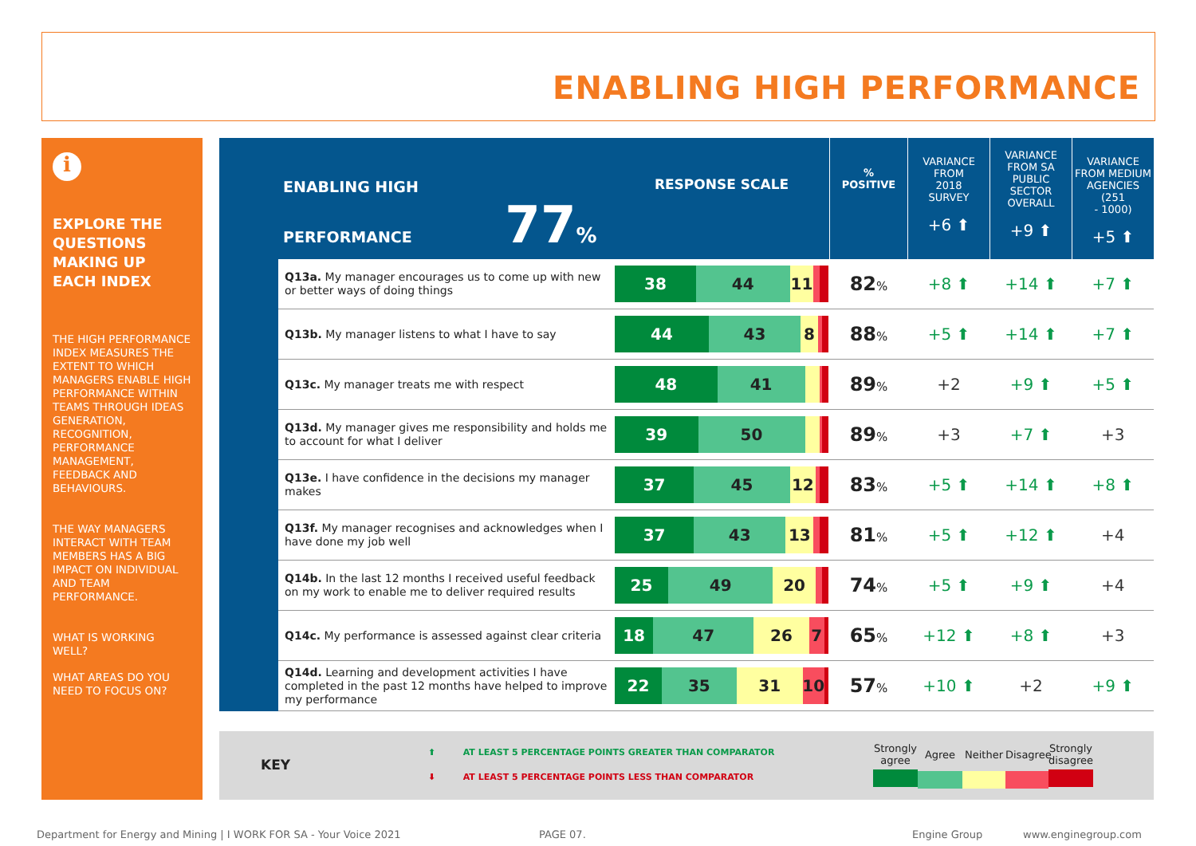ENABLING HIGH PERFORMANCE
i
EXPLORE THE QUESTIONS MAKING UP EACH INDEX
THE HIGH PERFORMANCE INDEX MEASURES THE EXTENT TO WHICH MANAGERS ENABLE HIGH PERFORMANCE WITHIN TEAMS THROUGH IDEAS GENERATION, RECOGNITION, PERFORMANCE MANAGEMENT, FEEDBACK AND BEHAVIOURS.
THE WAY MANAGERS INTERACT WITH TEAM MEMBERS HAS A BIG IMPACT ON INDIVIDUAL AND TEAM PERFORMANCE.
WHAT IS WORKING WELL?
WHAT AREAS DO YOU NEED TO FOCUS ON?
| ENABLING HIGH PERFORMANCE 77 % | | RESPONSE SCALE | % POSITIVE | VARIANCE FROM 2018 SURVEY +6 ⬆ | VARIANCE FROM SA PUBLIC SECTOR OVERALL +9 ⬆ | VARIANCE FROM MEDIUM AGENCIES (251 - 1000) +5 ⬆ |
| --- | --- | --- | --- | --- | --- | --- |
| | Q13a. My manager encourages us to come up with new or better ways of doing things | 38 44 11 | 82 % | +8 ⬆ | +14 ⬆ | +7 ⬆ |
| | Q13b. My manager listens to what I have to say | 44 43 8 | 88 % | +5 ⬆ | +14 ⬆ | +7 ⬆ |
| | Q13c. My manager treats me with respect | 48 41 | 89 % | +2 | +9 ⬆ | +5 ⬆ |
| | Q13d. My manager gives me responsibility and holds me to account for what I deliver | 39 50 | 89 % | +3 | +7 ⬆ | +3 |
| | Q13e. I have confidence in the decisions my manager makes | 37 45 12 | 83 % | +5 ⬆ | +14 ⬆ | +8 ⬆ |
| | Q13f. My manager recognises and acknowledges when I have done my job well | 37 43 13 | 81 % | +5 ⬆ | +12 ⬆ | +4 |
| | Q14b. In the last 12 months I received useful feedback on my work to enable me to deliver required results | 25 49 20 | 74 % | +5 ⬆ | +9 ⬆ | +4 |
| | Q14c. My performance is assessed against clear criteria | 18 47 26 7 | 65 % | +12 ⬆ | +8 ⬆ | +3 |
| | Q14d. Learning and development activities I have completed in the past 12 months have helped to improve my performance | 22 35 31 10 | 57 % | +10 ⬆ | +2 | +9 ⬆ |
KEY
⬆ AT LEAST 5 PERCENTAGE POINTS GREATER THAN COMPARATOR
⬇ AT LEAST 5 PERCENTAGE POINTS LESS THAN COMPARATOR
Strongly agree
Agree Neither
Disagree
Strongly disagree
Department for Energy and Mining | I WORK FOR SA - Your Voice 2021
PAGE 07. Engine Group www.enginegroup.com